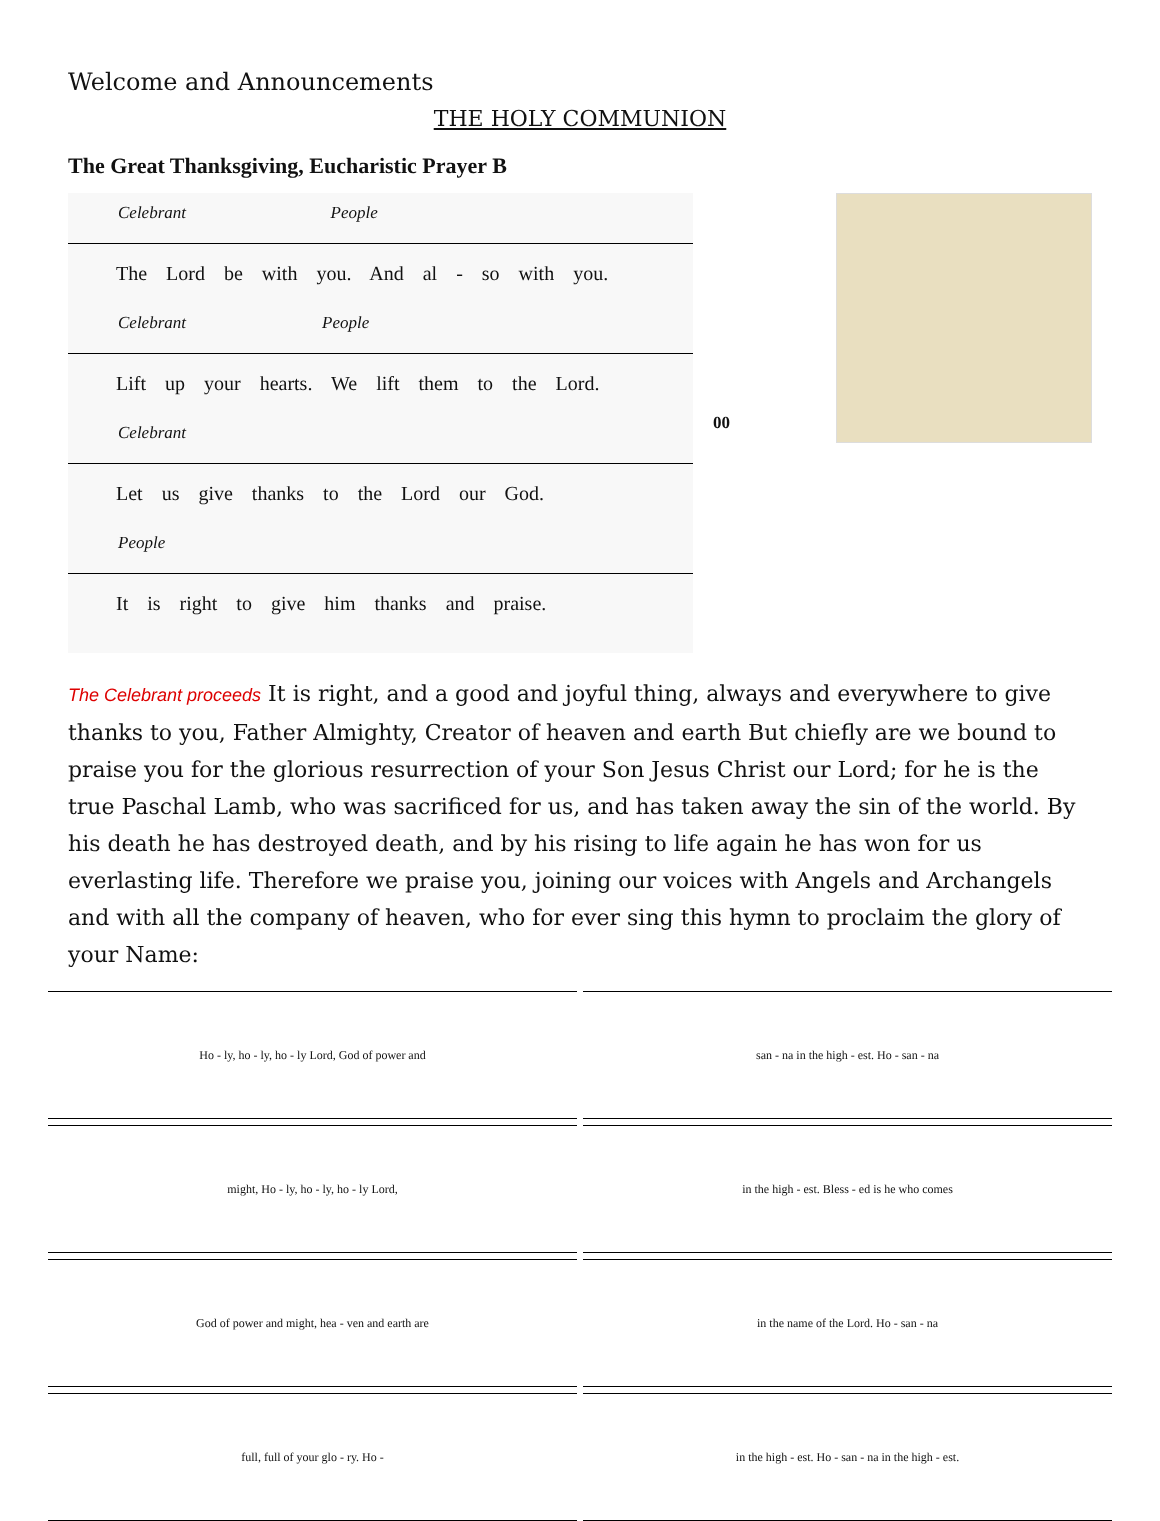Welcome and Announcements
THE HOLY COMMUNION
The Great Thanksgiving, Eucharistic Prayer B
Celebrant People
The Lord be with you. And al - so with you.
Celebrant People
Lift up your hearts. We lift them to the Lord.
Celebrant
Let us give thanks to the Lord our God.
People
It is right to give him thanks and praise.
00
The Celebrant proceeds It is right, and a good and joyful thing, always and everywhere to give thanks to you, Father Almighty, Creator of heaven and earth But chiefly are we bound to praise you for the glorious resurrection of your Son Jesus Christ our Lord; for he is the true Paschal Lamb, who was sacrificed for us, and has taken away the sin of the world. By his death he has destroyed death, and by his rising to life again he has won for us everlasting life. Therefore we praise you, joining our voices with Angels and Archangels and with all the company of heaven, who for ever sing this hymn to proclaim the glory of your Name:
Ho - ly, ho - ly, ho - ly Lord, God of power and
san - na in the high - est. Ho - san - na
might, Ho - ly, ho - ly, ho - ly Lord,
in the high - est. Bless - ed is he who comes
God of power and might, hea - ven and earth are
in the name of the Lord. Ho - san - na
full, full of your glo - ry. Ho -
in the high - est. Ho - san - na in the high - est.